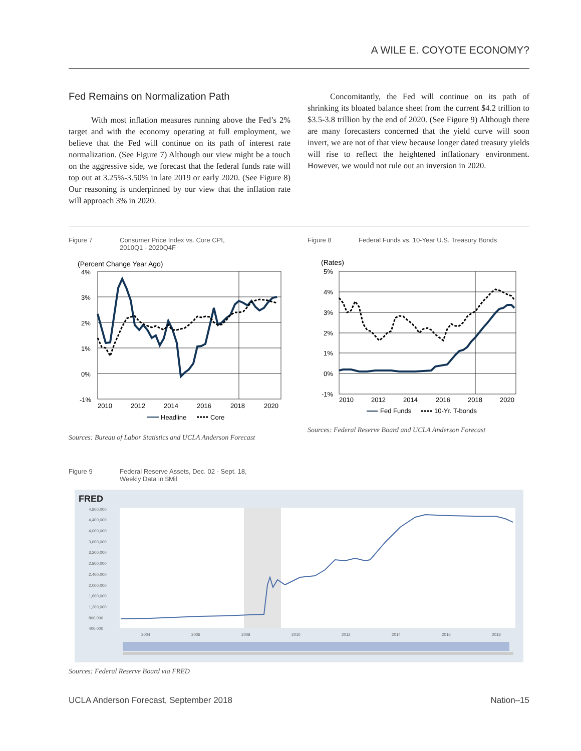A WILE E. COYOTE ECONOMY?
Fed Remains on Normalization Path
With most inflation measures running above the Fed’s 2% target and with the economy operating at full employment, we believe that the Fed will continue on its path of interest rate normalization. (See Figure 7) Although our view might be a touch on the aggressive side, we forecast that the federal funds rate will top out at 3.25%-3.50% in late 2019 or early 2020. (See Figure 8) Our reasoning is underpinned by our view that the inflation rate will approach 3% in 2020.
Concomitantly, the Fed will continue on its path of shrinking its bloated balance sheet from the current $4.2 trillion to $3.5-3.8 trillion by the end of 2020. (See Figure 9) Although there are many forecasters concerned that the yield curve will soon invert, we are not of that view because longer dated treasury yields will rise to reflect the heightened inflationary environment. However, we would not rule out an inversion in 2020.
Figure 7 Consumer Price Index vs. Core CPI,
2010Q1 - 2020Q4F
(Percent Change Year Ago)
4%
3%
2%
1%
0%
-1%
2010
2012
2014
2016
2018
2020
Headline
Core
Sources: Bureau of Labor Statistics and UCLA Anderson Forecast
Figure 8 Federal Funds vs. 10-Year U.S. Treasury Bonds
(Rates)
5%
4%
3%
2%
1%
0%
-1%
2010
2012
2014
2016
2018
2020
Fed Funds
10-Yr. T-bonds
Sources: Federal Reserve Board and UCLA Anderson Forecast
Figure 9 Federal Reserve Assets, Dec. 02 - Sept. 18,
Weekly Data in $Mil
FRED
4,800,000
4,400,000
4,000,000
3,600,000
3,200,000
2,800,000
2,400,000
2,000,000
1,600,000
1,200,000
800,000
400,000
2004
2006
2008
2010
2012
2014
2016
2018
Sources: Federal Reserve Board via FRED
UCLA Anderson Forecast, September 2018 Nation–15